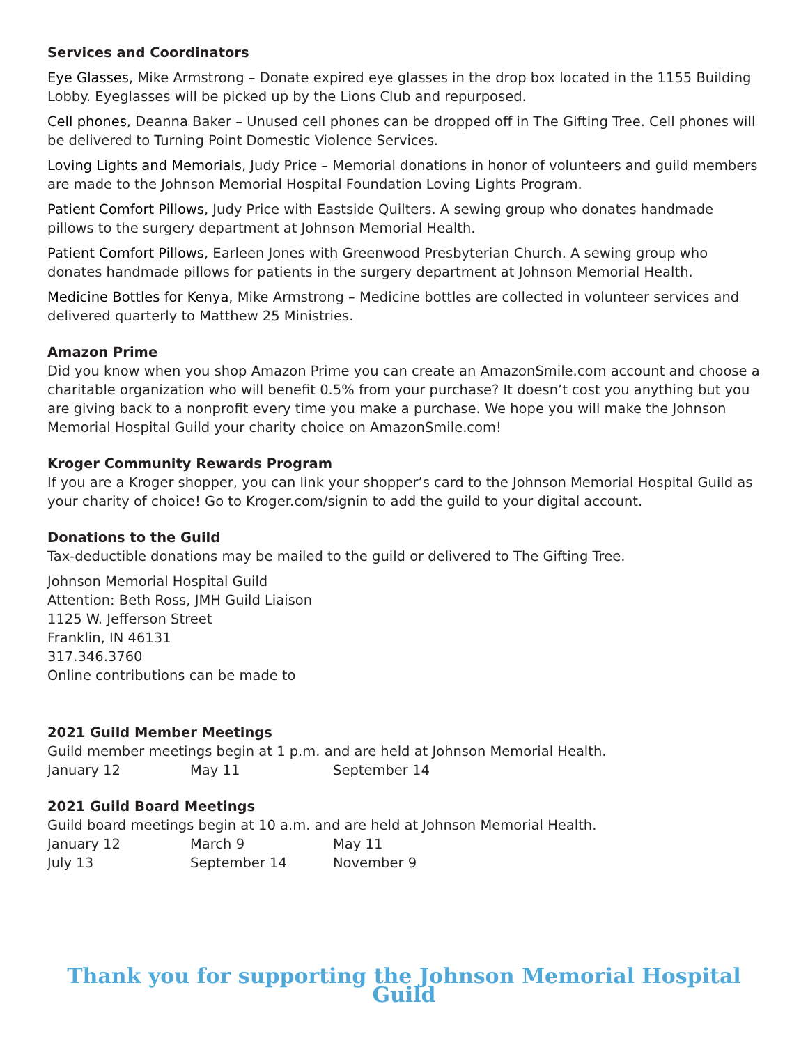Services and Coordinators
Eye Glasses, Mike Armstrong – Donate expired eye glasses in the drop box located in the 1155 Building Lobby. Eyeglasses will be picked up by the Lions Club and repurposed.
Cell phones, Deanna Baker – Unused cell phones can be dropped off in The Gifting Tree. Cell phones will be delivered to Turning Point Domestic Violence Services.
Loving Lights and Memorials, Judy Price – Memorial donations in honor of volunteers and guild members are made to the Johnson Memorial Hospital Foundation Loving Lights Program.
Patient Comfort Pillows, Judy Price with Eastside Quilters. A sewing group who donates handmade pillows to the surgery department at Johnson Memorial Health.
Patient Comfort Pillows, Earleen Jones with Greenwood Presbyterian Church. A sewing group who donates handmade pillows for patients in the surgery department at Johnson Memorial Health.
Medicine Bottles for Kenya, Mike Armstrong – Medicine bottles are collected in volunteer services and delivered quarterly to Matthew 25 Ministries.
Amazon Prime
Did you know when you shop Amazon Prime you can create an AmazonSmile.com account and choose a charitable organization who will benefit 0.5% from your purchase? It doesn’t cost you anything but you are giving back to a nonprofit every time you make a purchase. We hope you will make the Johnson Memorial Hospital Guild your charity choice on AmazonSmile.com!
Kroger Community Rewards Program
If you are a Kroger shopper, you can link your shopper’s card to the Johnson Memorial Hospital Guild as your charity of choice! Go to Kroger.com/signin to add the guild to your digital account.
Donations to the Guild
Tax-deductible donations may be mailed to the guild or delivered to The Gifting Tree.
Johnson Memorial Hospital Guild
Attention: Beth Ross, JMH Guild Liaison
1125 W. Jefferson Street
Franklin, IN 46131
317.346.3760
Online contributions can be made to
2021 Guild Member Meetings
Guild member meetings begin at 1 p.m. and are held at Johnson Memorial Health.
January 12 May 11 September 14
2021 Guild Board Meetings
Guild board meetings begin at 10 a.m. and are held at Johnson Memorial Health.
January 12 March 9 May 11
July 13 September 14 November 9
Thank you for supporting the Johnson Memorial Hospital Guild